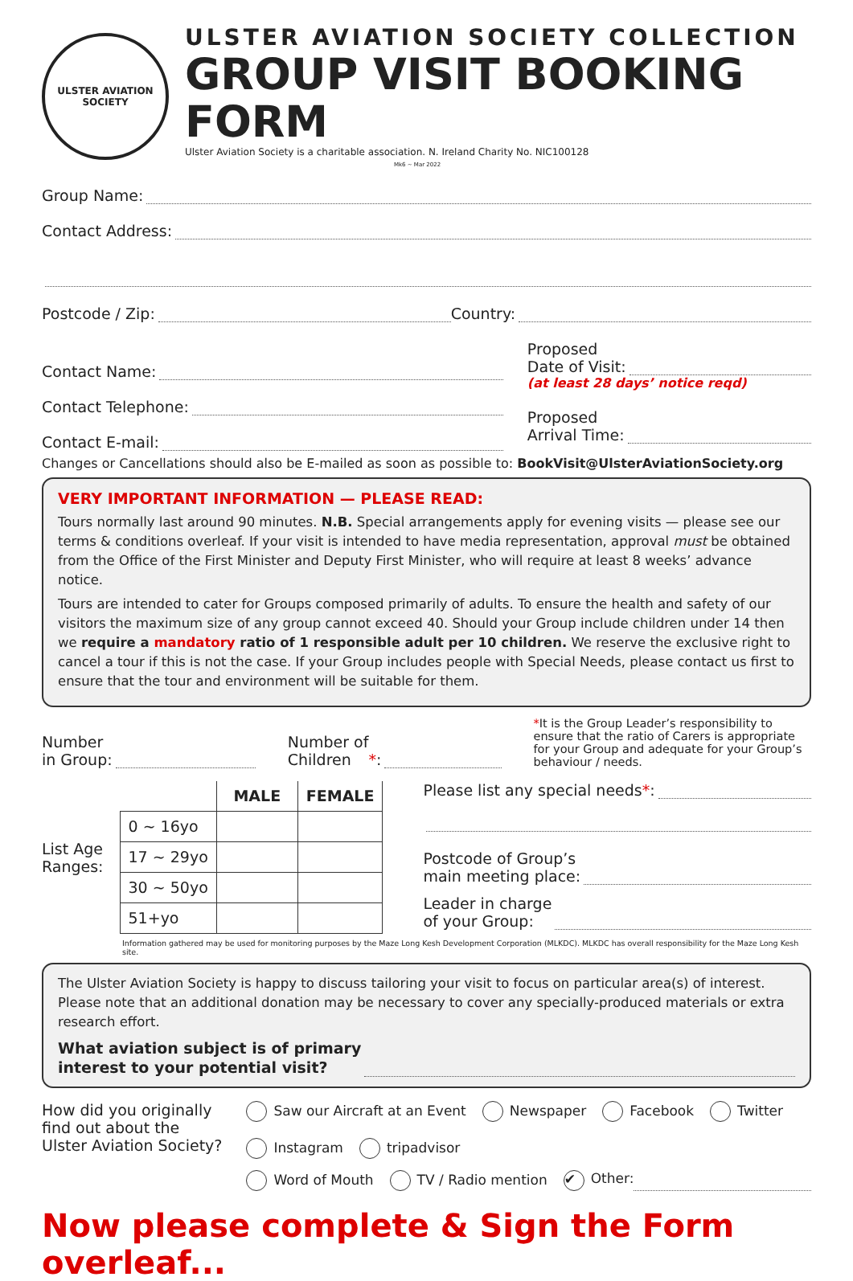ULSTER AVIATION SOCIETY
ULSTER AVIATION SOCIETY COLLECTION
GROUP VISIT BOOKING FORM
Ulster Aviation Society is a charitable association. N. Ireland Charity No. NIC100128 Mk6 ~ Mar 2022
Group Name:
Contact Address:
Postcode / Zip: Country:
Contact Name:
Contact Telephone:
Contact E-mail:
Proposed
Date of Visit:
(at least 28 days’ notice reqd)
Proposed
Arrival Time:
Changes or Cancellations should also be E-mailed as soon as possible to: BookVisit@UlsterAviationSociety.org
VERY IMPORTANT INFORMATION — PLEASE READ:
Tours normally last around 90 minutes. N.B. Special arrangements apply for evening visits — please see our terms & conditions overleaf. If your visit is intended to have media representation, approval must be obtained from the Office of the First Minister and Deputy First Minister, who will require at least 8 weeks’ advance notice.
Tours are intended to cater for Groups composed primarily of adults. To ensure the health and safety of our visitors the maximum size of any group cannot exceed 40. Should your Group include children under 14 then we require a mandatory ratio of 1 responsible adult per 10 children. We reserve the exclusive right to cancel a tour if this is not the case. If your Group includes people with Special Needs, please contact us first to ensure that the tour and environment will be suitable for them.
Number
in Group:
Number of
Children *:
*It is the Group Leader’s responsibility to ensure that the ratio of Carers is appropriate for your Group and adequate for your Group’s behaviour / needs.
List Age
Ranges:
| | MALE | FEMALE |
| --- | --- | --- |
| 0 ~ 16yo | | |
| 17 ~ 29yo | | |
| 30 ~ 50yo | | |
| 51+yo | | |
Please list any special needs *:
Postcode of Group’s
main meeting place:
Leader in charge
of your Group:
Information gathered may be used for monitoring purposes by the Maze Long Kesh Development Corporation (MLKDC). MLKDC has overall responsibility for the Maze Long Kesh site.
The Ulster Aviation Society is happy to discuss tailoring your visit to focus on particular area(s) of interest. Please note that an additional donation may be necessary to cover any specially-produced materials or extra research effort.
What aviation subject is of primary
interest to your potential visit?
How did you originally
find out about the
Ulster Aviation Society?
Saw our Aircraft at an Event Newspaper Facebook Twitter Instagram tripadvisor
Word of Mouth TV / Radio mention ✔ Other:
Now please complete & Sign the Form overleaf...